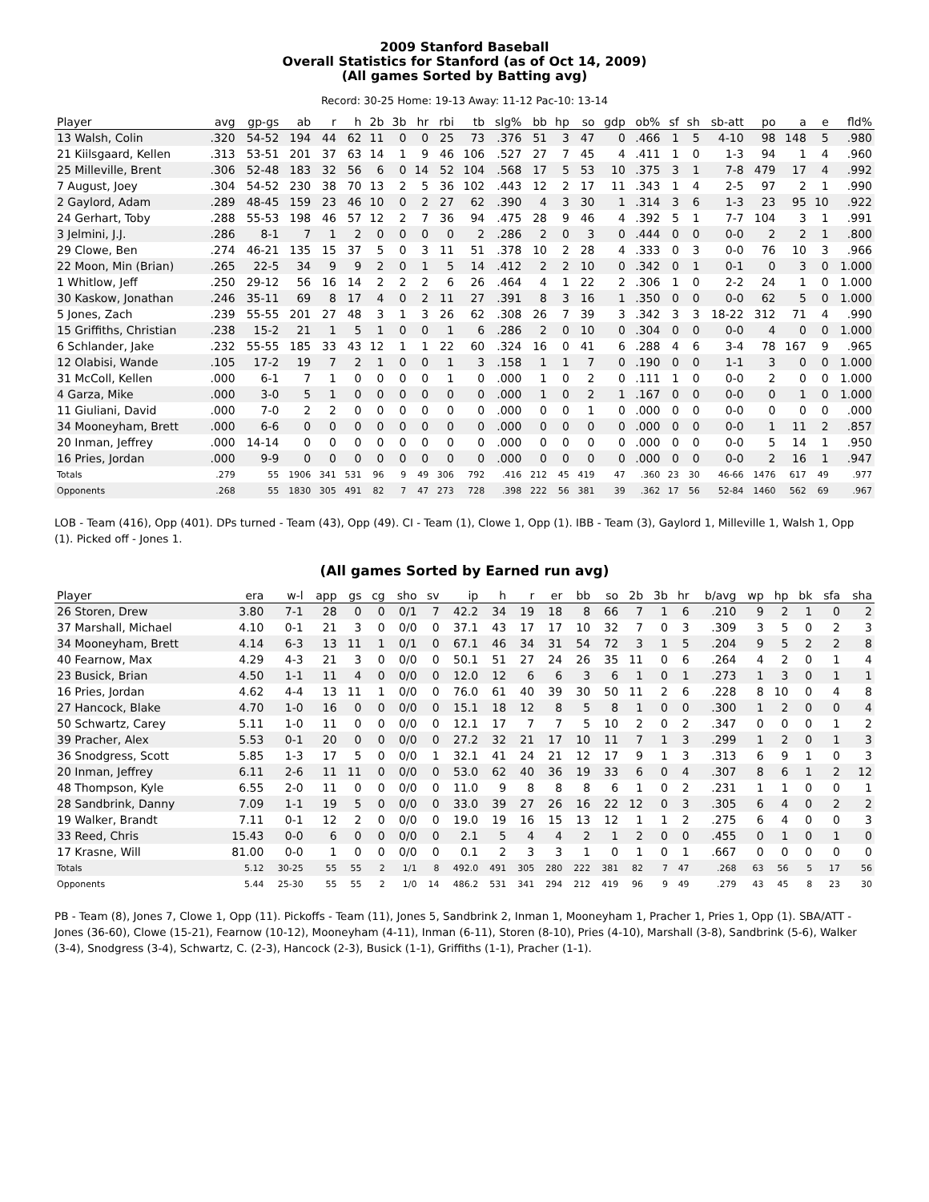2009 Stanford Baseball
Overall Statistics for Stanford (as of Oct 14, 2009)
(All games Sorted by Batting avg)
Record: 30-25 Home: 19-13 Away: 11-12 Pac-10: 13-14
| Player | avg | gp-gs | ab | r | h | 2b | 3b | hr | rbi | tb | slg% | bb | hp | so | gdp | ob% | sf | sh | sb-att | po | a | e | fld% |
| --- | --- | --- | --- | --- | --- | --- | --- | --- | --- | --- | --- | --- | --- | --- | --- | --- | --- | --- | --- | --- | --- | --- | --- |
| 13 Walsh, Colin | .320 | 54-52 | 194 | 44 | 62 | 11 | 0 | 0 | 25 | 73 | .376 | 51 | 3 | 47 | 0 | .466 | 1 | 5 | 4-10 | 98 | 148 | 5 | .980 |
| 21 Kiilsgaard, Kellen | .313 | 53-51 | 201 | 37 | 63 | 14 | 1 | 9 | 46 | 106 | .527 | 27 | 7 | 45 | 4 | .411 | 1 | 0 | 1-3 | 94 | 1 | 4 | .960 |
| 25 Milleville, Brent | .306 | 52-48 | 183 | 32 | 56 | 6 | 0 | 14 | 52 | 104 | .568 | 17 | 5 | 53 | 10 | .375 | 3 | 1 | 7-8 | 479 | 17 | 4 | .992 |
| 7 August, Joey | .304 | 54-52 | 230 | 38 | 70 | 13 | 2 | 5 | 36 | 102 | .443 | 12 | 2 | 17 | 11 | .343 | 1 | 4 | 2-5 | 97 | 2 | 1 | .990 |
| 2 Gaylord, Adam | .289 | 48-45 | 159 | 23 | 46 | 10 | 0 | 2 | 27 | 62 | .390 | 4 | 3 | 30 | 1 | .314 | 3 | 6 | 1-3 | 23 | 95 | 10 | .922 |
| 24 Gerhart, Toby | .288 | 55-53 | 198 | 46 | 57 | 12 | 2 | 7 | 36 | 94 | .475 | 28 | 9 | 46 | 4 | .392 | 5 | 1 | 7-7 | 104 | 3 | 1 | .991 |
| 3 Jelmini, J.J. | .286 | 8-1 | 7 | 1 | 2 | 0 | 0 | 0 | 0 | 2 | .286 | 2 | 0 | 3 | 0 | .444 | 0 | 0 | 0-0 | 2 | 2 | 1 | .800 |
| 29 Clowe, Ben | .274 | 46-21 | 135 | 15 | 37 | 5 | 0 | 3 | 11 | 51 | .378 | 10 | 2 | 28 | 4 | .333 | 0 | 3 | 0-0 | 76 | 10 | 3 | .966 |
| 22 Moon, Min (Brian) | .265 | 22-5 | 34 | 9 | 9 | 2 | 0 | 1 | 5 | 14 | .412 | 2 | 2 | 10 | 0 | .342 | 0 | 1 | 0-1 | 0 | 3 | 0 | 1.000 |
| 1 Whitlow, Jeff | .250 | 29-12 | 56 | 16 | 14 | 2 | 2 | 2 | 6 | 26 | .464 | 4 | 1 | 22 | 2 | .306 | 1 | 0 | 2-2 | 24 | 1 | 0 | 1.000 |
| 30 Kaskow, Jonathan | .246 | 35-11 | 69 | 8 | 17 | 4 | 0 | 2 | 11 | 27 | .391 | 8 | 3 | 16 | 1 | .350 | 0 | 0 | 0-0 | 62 | 5 | 0 | 1.000 |
| 5 Jones, Zach | .239 | 55-55 | 201 | 27 | 48 | 3 | 1 | 3 | 26 | 62 | .308 | 26 | 7 | 39 | 3 | .342 | 3 | 3 | 18-22 | 312 | 71 | 4 | .990 |
| 15 Griffiths, Christian | .238 | 15-2 | 21 | 1 | 5 | 1 | 0 | 0 | 1 | 6 | .286 | 2 | 0 | 10 | 0 | .304 | 0 | 0 | 0-0 | 4 | 0 | 0 | 1.000 |
| 6 Schlander, Jake | .232 | 55-55 | 185 | 33 | 43 | 12 | 1 | 1 | 22 | 60 | .324 | 16 | 0 | 41 | 6 | .288 | 4 | 6 | 3-4 | 78 | 167 | 9 | .965 |
| 12 Olabisi, Wande | .105 | 17-2 | 19 | 7 | 2 | 1 | 0 | 0 | 1 | 3 | .158 | 1 | 1 | 7 | 0 | .190 | 0 | 0 | 1-1 | 3 | 0 | 0 | 1.000 |
| 31 McColl, Kellen | .000 | 6-1 | 7 | 1 | 0 | 0 | 0 | 0 | 1 | 0 | .000 | 1 | 0 | 2 | 0 | .111 | 1 | 0 | 0-0 | 2 | 0 | 0 | 1.000 |
| 4 Garza, Mike | .000 | 3-0 | 5 | 1 | 0 | 0 | 0 | 0 | 0 | 0 | .000 | 1 | 0 | 2 | 1 | .167 | 0 | 0 | 0-0 | 0 | 1 | 0 | 1.000 |
| 11 Giuliani, David | .000 | 7-0 | 2 | 2 | 0 | 0 | 0 | 0 | 0 | 0 | .000 | 0 | 0 | 1 | 0 | .000 | 0 | 0 | 0-0 | 0 | 0 | 0 | .000 |
| 34 Mooneyham, Brett | .000 | 6-6 | 0 | 0 | 0 | 0 | 0 | 0 | 0 | 0 | .000 | 0 | 0 | 0 | 0 | .000 | 0 | 0 | 0-0 | 1 | 11 | 2 | .857 |
| 20 Inman, Jeffrey | .000 | 14-14 | 0 | 0 | 0 | 0 | 0 | 0 | 0 | 0 | .000 | 0 | 0 | 0 | 0 | .000 | 0 | 0 | 0-0 | 5 | 14 | 1 | .950 |
| 16 Pries, Jordan | .000 | 9-9 | 0 | 0 | 0 | 0 | 0 | 0 | 0 | 0 | .000 | 0 | 0 | 0 | 0 | .000 | 0 | 0 | 0-0 | 2 | 16 | 1 | .947 |
| Totals | .279 | 55 | 1906 | 341 | 531 | 96 | 9 | 49 | 306 | 792 | .416 | 212 | 45 | 419 | 47 | .360 | 23 | 30 | 46-66 | 1476 | 617 | 49 | .977 |
| Opponents | .268 | 55 | 1830 | 305 | 491 | 82 | 7 | 47 | 273 | 728 | .398 | 222 | 56 | 381 | 39 | .362 | 17 | 56 | 52-84 | 1460 | 562 | 69 | .967 |
LOB - Team (416), Opp (401). DPs turned - Team (43), Opp (49). CI - Team (1), Clowe 1, Opp (1). IBB - Team (3), Gaylord 1, Milleville 1, Walsh 1, Opp (1). Picked off - Jones 1.
(All games Sorted by Earned run avg)
| Player | era | w-l | app | gs | cg | sho | sv | ip | h | r | er | bb | so | 2b | 3b | hr | b/avg | wp | hp | bk | sfa | sha |
| --- | --- | --- | --- | --- | --- | --- | --- | --- | --- | --- | --- | --- | --- | --- | --- | --- | --- | --- | --- | --- | --- | --- |
| 26 Storen, Drew | 3.80 | 7-1 | 28 | 0 | 0 | 0/1 | 7 | 42.2 | 34 | 19 | 18 | 8 | 66 | 7 | 1 | 6 | .210 | 9 | 2 | 1 | 0 | 2 |
| 37 Marshall, Michael | 4.10 | 0-1 | 21 | 3 | 0 | 0/0 | 0 | 37.1 | 43 | 17 | 17 | 10 | 32 | 7 | 0 | 3 | .309 | 3 | 5 | 0 | 2 | 3 |
| 34 Mooneyham, Brett | 4.14 | 6-3 | 13 | 11 | 1 | 0/1 | 0 | 67.1 | 46 | 34 | 31 | 54 | 72 | 3 | 1 | 5 | .204 | 9 | 5 | 2 | 2 | 8 |
| 40 Fearnow, Max | 4.29 | 4-3 | 21 | 3 | 0 | 0/0 | 0 | 50.1 | 51 | 27 | 24 | 26 | 35 | 11 | 0 | 6 | .264 | 4 | 2 | 0 | 1 | 4 |
| 23 Busick, Brian | 4.50 | 1-1 | 11 | 4 | 0 | 0/0 | 0 | 12.0 | 12 | 6 | 6 | 3 | 6 | 1 | 0 | 1 | .273 | 1 | 3 | 0 | 1 | 1 |
| 16 Pries, Jordan | 4.62 | 4-4 | 13 | 11 | 1 | 0/0 | 0 | 76.0 | 61 | 40 | 39 | 30 | 50 | 11 | 2 | 6 | .228 | 8 | 10 | 0 | 4 | 8 |
| 27 Hancock, Blake | 4.70 | 1-0 | 16 | 0 | 0 | 0/0 | 0 | 15.1 | 18 | 12 | 8 | 5 | 8 | 1 | 0 | 0 | .300 | 1 | 2 | 0 | 0 | 4 |
| 50 Schwartz, Carey | 5.11 | 1-0 | 11 | 0 | 0 | 0/0 | 0 | 12.1 | 17 | 7 | 7 | 5 | 10 | 2 | 0 | 2 | .347 | 0 | 0 | 0 | 1 | 2 |
| 39 Pracher, Alex | 5.53 | 0-1 | 20 | 0 | 0 | 0/0 | 0 | 27.2 | 32 | 21 | 17 | 10 | 11 | 7 | 1 | 3 | .299 | 1 | 2 | 0 | 1 | 3 |
| 36 Snodgress, Scott | 5.85 | 1-3 | 17 | 5 | 0 | 0/0 | 1 | 32.1 | 41 | 24 | 21 | 12 | 17 | 9 | 1 | 3 | .313 | 6 | 9 | 1 | 0 | 3 |
| 20 Inman, Jeffrey | 6.11 | 2-6 | 11 | 11 | 0 | 0/0 | 0 | 53.0 | 62 | 40 | 36 | 19 | 33 | 6 | 0 | 4 | .307 | 8 | 6 | 1 | 2 | 12 |
| 48 Thompson, Kyle | 6.55 | 2-0 | 11 | 0 | 0 | 0/0 | 0 | 11.0 | 9 | 8 | 8 | 8 | 6 | 1 | 0 | 2 | .231 | 1 | 1 | 0 | 0 | 1 |
| 28 Sandbrink, Danny | 7.09 | 1-1 | 19 | 5 | 0 | 0/0 | 0 | 33.0 | 39 | 27 | 26 | 16 | 22 | 12 | 0 | 3 | .305 | 6 | 4 | 0 | 2 | 2 |
| 19 Walker, Brandt | 7.11 | 0-1 | 12 | 2 | 0 | 0/0 | 0 | 19.0 | 19 | 16 | 15 | 13 | 12 | 1 | 1 | 2 | .275 | 6 | 4 | 0 | 0 | 3 |
| 33 Reed, Chris | 15.43 | 0-0 | 6 | 0 | 0 | 0/0 | 0 | 2.1 | 5 | 4 | 4 | 2 | 1 | 2 | 0 | 0 | .455 | 0 | 1 | 0 | 1 | 0 |
| 17 Krasne, Will | 81.00 | 0-0 | 1 | 0 | 0 | 0/0 | 0 | 0.1 | 2 | 3 | 3 | 1 | 0 | 1 | 0 | 1 | .667 | 0 | 0 | 0 | 0 | 0 |
| Totals | 5.12 | 30-25 | 55 | 55 | 2 | 1/1 | 8 | 492.0 | 491 | 305 | 280 | 222 | 381 | 82 | 7 | 47 | .268 | 63 | 56 | 5 | 17 | 56 |
| Opponents | 5.44 | 25-30 | 55 | 55 | 2 | 1/0 | 14 | 486.2 | 531 | 341 | 294 | 212 | 419 | 96 | 9 | 49 | .279 | 43 | 45 | 8 | 23 | 30 |
PB - Team (8), Jones 7, Clowe 1, Opp (11). Pickoffs - Team (11), Jones 5, Sandbrink 2, Inman 1, Mooneyham 1, Pracher 1, Pries 1, Opp (1). SBA/ATT - Jones (36-60), Clowe (15-21), Fearnow (10-12), Mooneyham (4-11), Inman (6-11), Storen (8-10), Pries (4-10), Marshall (3-8), Sandbrink (5-6), Walker (3-4), Snodgress (3-4), Schwartz, C. (2-3), Hancock (2-3), Busick (1-1), Griffiths (1-1), Pracher (1-1).